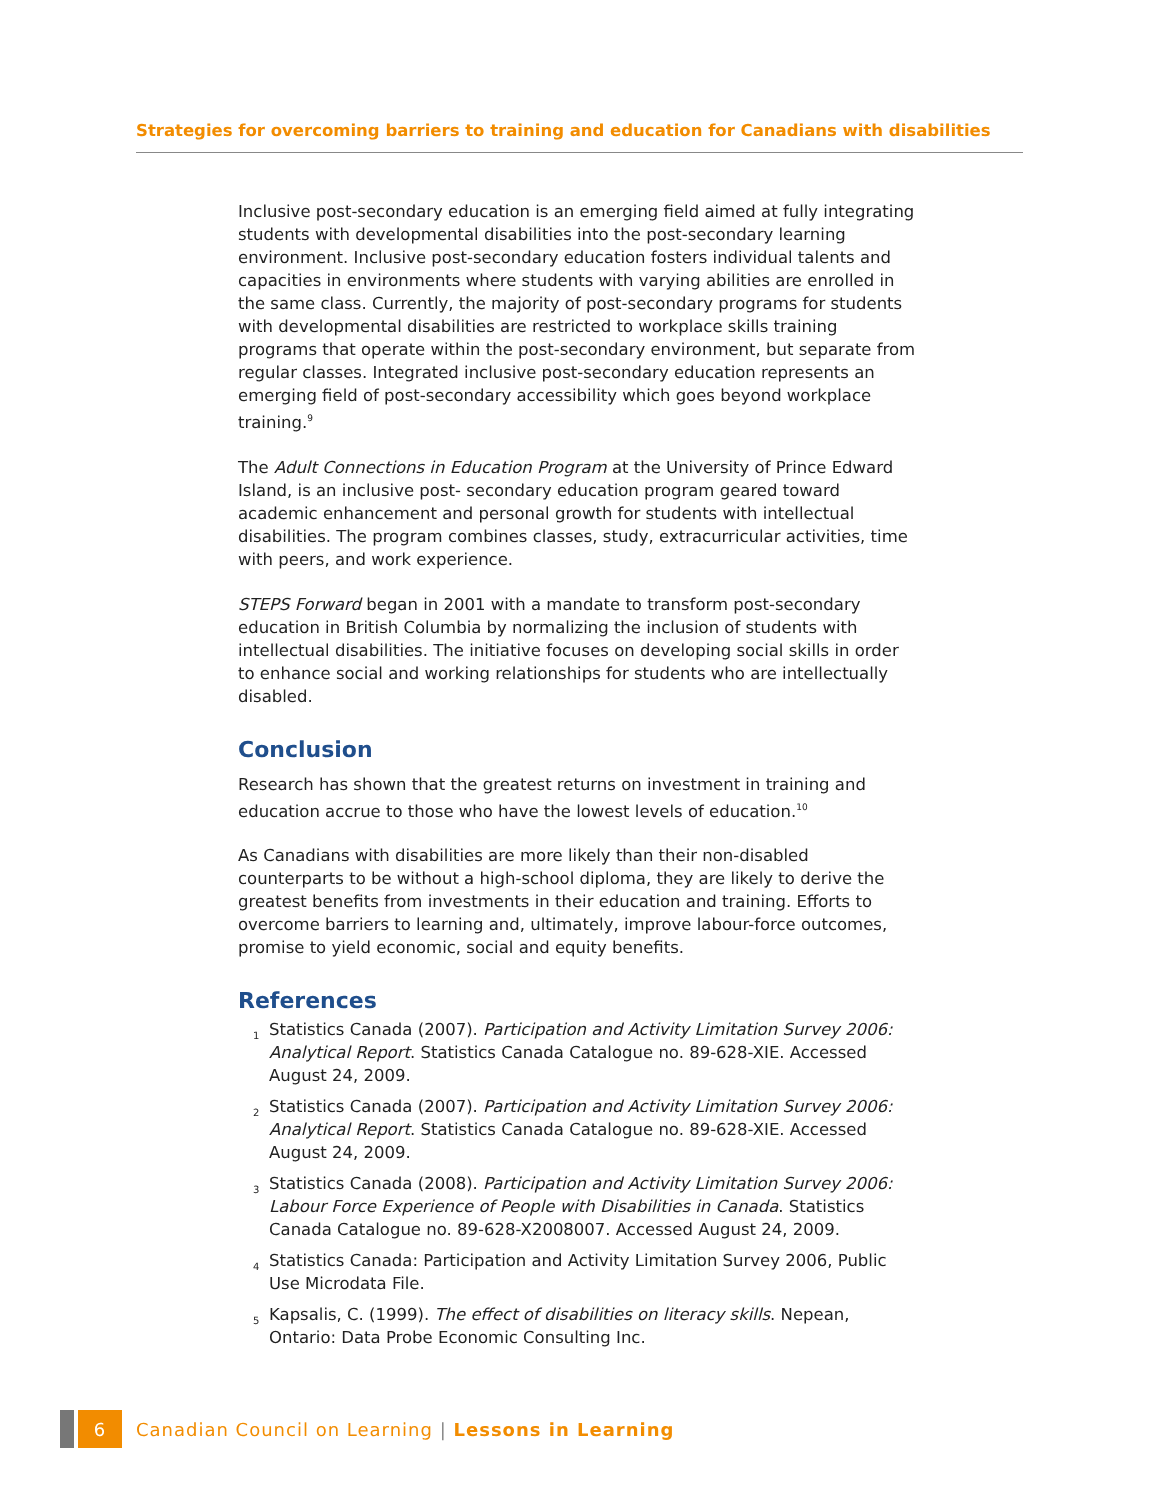Strategies for overcoming barriers to training and education for Canadians with disabilities
Inclusive post-secondary education is an emerging field aimed at fully integrating students with developmental disabilities into the post-secondary learning environment. Inclusive post-secondary education fosters individual talents and capacities in environments where students with varying abilities are enrolled in the same class. Currently, the majority of post-secondary programs for students with developmental disabilities are restricted to workplace skills training programs that operate within the post-secondary environment, but separate from regular classes. Integrated inclusive post-secondary education represents an emerging field of post-secondary accessibility which goes beyond workplace training.<sup>9</sup>
The Adult Connections in Education Program at the University of Prince Edward Island, is an inclusive post- secondary education program geared toward academic enhancement and personal growth for students with intellectual disabilities. The program combines classes, study, extracurricular activities, time with peers, and work experience.
STEPS Forward began in 2001 with a mandate to transform post-secondary education in British Columbia by normalizing the inclusion of students with intellectual disabilities. The initiative focuses on developing social skills in order to enhance social and working relationships for students who are intellectually disabled.
Conclusion
Research has shown that the greatest returns on investment in training and education accrue to those who have the lowest levels of education.<sup>10</sup>
As Canadians with disabilities are more likely than their non-disabled counterparts to be without a high-school diploma, they are likely to derive the greatest benefits from investments in their education and training. Efforts to overcome barriers to learning and, ultimately, improve labour-force outcomes, promise to yield economic, social and equity benefits.
References
<sup>1</sup> Statistics Canada (2007). Participation and Activity Limitation Survey 2006: Analytical Report. Statistics Canada Catalogue no. 89-628-XIE. Accessed August 24, 2009.
<sup>2</sup> Statistics Canada (2007). Participation and Activity Limitation Survey 2006: Analytical Report. Statistics Canada Catalogue no. 89-628-XIE. Accessed August 24, 2009.
<sup>3</sup> Statistics Canada (2008). Participation and Activity Limitation Survey 2006: Labour Force Experience of People with Disabilities in Canada. Statistics Canada Catalogue no. 89-628-X2008007. Accessed August 24, 2009.
<sup>4</sup> Statistics Canada: Participation and Activity Limitation Survey 2006, Public Use Microdata File.
<sup>5</sup> Kapsalis, C. (1999). The effect of disabilities on literacy skills. Nepean, Ontario: Data Probe Economic Consulting Inc.
6
Canadian Council on Learning | Lessons in Learning